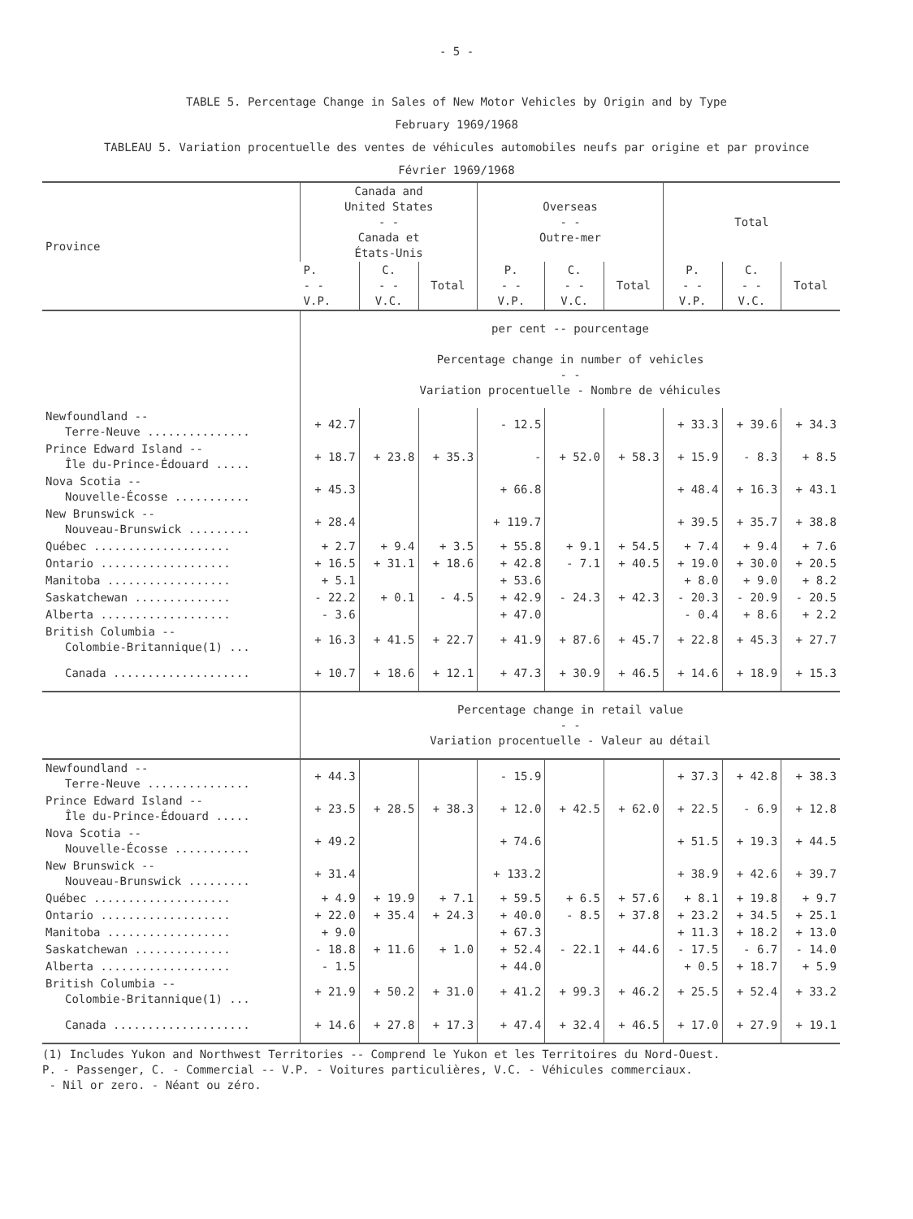- 5 -
TABLE 5. Percentage Change in Sales of New Motor Vehicles by Origin and by Type
February 1969/1968
TABLEAU 5. Variation procentuelle des ventes de véhicules automobiles neufs par origine et par province
Février 1969/1968
| Province | Canada and United States - - Canada et États-Unis | | | Overseas - - Outre-mer | | | Total | | |
| --- | --- | --- | --- | --- | --- | --- | --- | --- | --- |
| | P. - - V.P. | C. - - V.C. | Total | P. - - V.P. | C. - - V.C. | Total | P. - - V.P. | C. - - V.C. | Total |
| | per cent -- pourcentage Percentage change in number of vehicles - - Variation procentuelle - Nombre de véhicules | | | | | | | | |
| Newfoundland -- Terre-Neuve ............... | + 42.7 | | | - 12.5 | | | + 33.3 | + 39.6 | + 34.3 |
| Prince Edward Island -- Île du-Prince-Édouard ..... | + 18.7 | + 23.8 | + 35.3 | - | + 52.0 | + 58.3 | + 15.9 | - 8.3 | + 8.5 |
| Nova Scotia -- Nouvelle-Écosse ........... | + 45.3 | | | + 66.8 | | | + 48.4 | + 16.3 | + 43.1 |
| New Brunswick -- Nouveau-Brunswick ......... | + 28.4 | | | + 119.7 | | | + 39.5 | + 35.7 | + 38.8 |
| Québec .................... | + 2.7 | + 9.4 | + 3.5 | + 55.8 | + 9.1 | + 54.5 | + 7.4 | + 9.4 | + 7.6 |
| Ontario ................... | + 16.5 | + 31.1 | + 18.6 | + 42.8 | - 7.1 | + 40.5 | + 19.0 | + 30.0 | + 20.5 |
| Manitoba .................. | + 5.1 | | | + 53.6 | | | + 8.0 | + 9.0 | + 8.2 |
| Saskatchewan .............. | - 22.2 | + 0.1 | - 4.5 | + 42.9 | - 24.3 | + 42.3 | - 20.3 | - 20.9 | - 20.5 |
| Alberta ................... | - 3.6 | | | + 47.0 | | | - 0.4 | + 8.6 | + 2.2 |
| British Columbia -- Colombie-Britannique(1) ... | + 16.3 | + 41.5 | + 22.7 | + 41.9 | + 87.6 | + 45.7 | + 22.8 | + 45.3 | + 27.7 |
| Canada .................... | + 10.7 | + 18.6 | + 12.1 | + 47.3 | + 30.9 | + 46.5 | + 14.6 | + 18.9 | + 15.3 |
| | Percentage change in retail value - - Variation procentuelle - Valeur au détail | | | | | | | | |
| Newfoundland -- Terre-Neuve ............... | + 44.3 | | | - 15.9 | | | + 37.3 | + 42.8 | + 38.3 |
| Prince Edward Island -- Île du-Prince-Édouard ..... | + 23.5 | + 28.5 | + 38.3 | + 12.0 | + 42.5 | + 62.0 | + 22.5 | - 6.9 | + 12.8 |
| Nova Scotia -- Nouvelle-Écosse ........... | + 49.2 | | | + 74.6 | | | + 51.5 | + 19.3 | + 44.5 |
| New Brunswick -- Nouveau-Brunswick ......... | + 31.4 | | | + 133.2 | | | + 38.9 | + 42.6 | + 39.7 |
| Québec .................... | + 4.9 | + 19.9 | + 7.1 | + 59.5 | + 6.5 | + 57.6 | + 8.1 | + 19.8 | + 9.7 |
| Ontario ................... | + 22.0 | + 35.4 | + 24.3 | + 40.0 | - 8.5 | + 37.8 | + 23.2 | + 34.5 | + 25.1 |
| Manitoba .................. | + 9.0 | | | + 67.3 | | | + 11.3 | + 18.2 | + 13.0 |
| Saskatchewan .............. | - 18.8 | + 11.6 | + 1.0 | + 52.4 | - 22.1 | + 44.6 | - 17.5 | - 6.7 | - 14.0 |
| Alberta ................... | - 1.5 | | | + 44.0 | | | + 0.5 | + 18.7 | + 5.9 |
| British Columbia -- Colombie-Britannique(1) ... | + 21.9 | + 50.2 | + 31.0 | + 41.2 | + 99.3 | + 46.2 | + 25.5 | + 52.4 | + 33.2 |
| Canada .................... | + 14.6 | + 27.8 | + 17.3 | + 47.4 | + 32.4 | + 46.5 | + 17.0 | + 27.9 | + 19.1 |
(1) Includes Yukon and Northwest Territories -- Comprend le Yukon et les Territoires du Nord-Ouest.
P. - Passenger, C. - Commercial -- V.P. - Voitures particulières, V.C. - Véhicules commerciaux.
- Nil or zero. - Néant ou zéro.